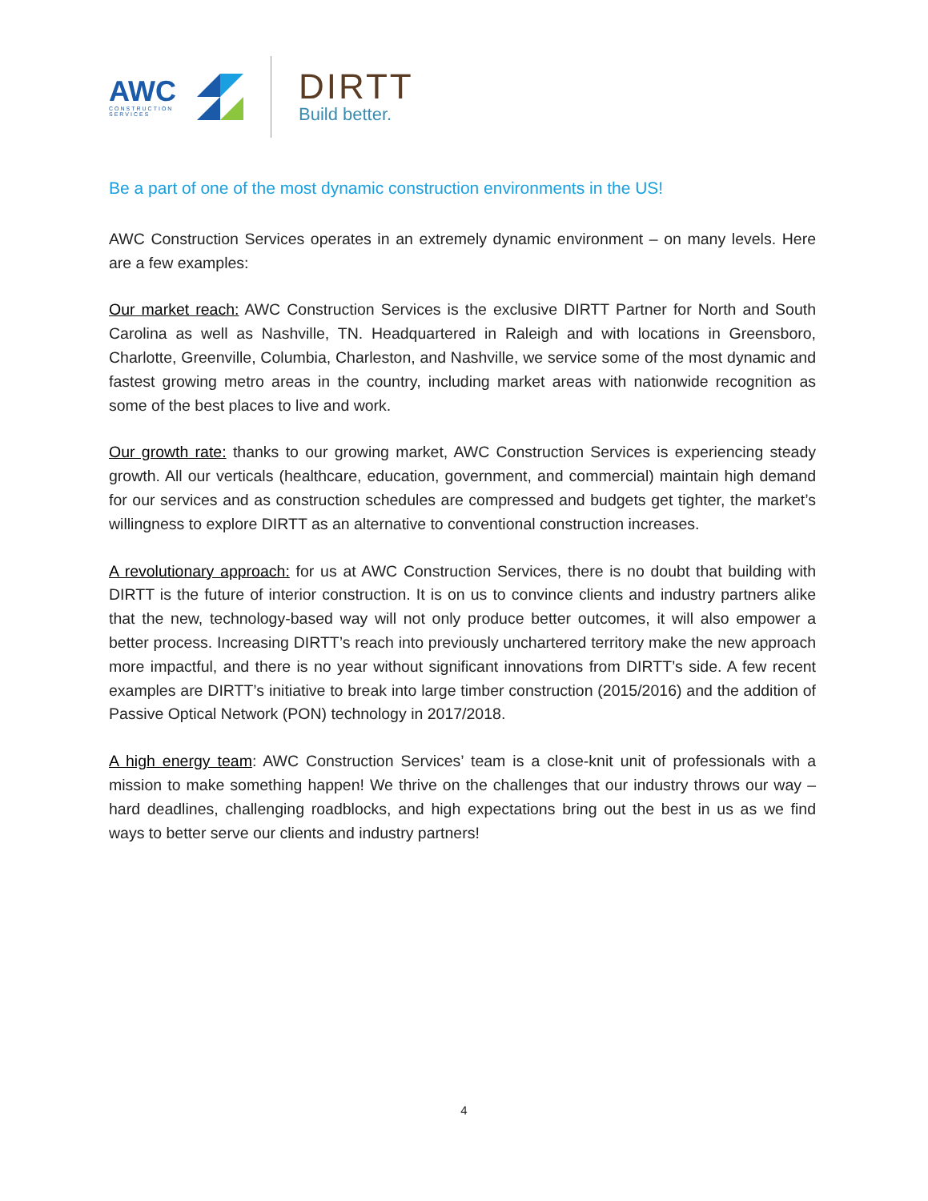AWC
CONSTRUCTION
SERVICES
DIRTT
Build better.
Be a part of one of the most dynamic construction environments in the US!
AWC Construction Services operates in an extremely dynamic environment – on many levels. Here are a few examples:
Our market reach: AWC Construction Services is the exclusive DIRTT Partner for North and South Carolina as well as Nashville, TN. Headquartered in Raleigh and with locations in Greensboro, Charlotte, Greenville, Columbia, Charleston, and Nashville, we service some of the most dynamic and fastest growing metro areas in the country, including market areas with nationwide recognition as some of the best places to live and work.
Our growth rate: thanks to our growing market, AWC Construction Services is experiencing steady growth. All our verticals (healthcare, education, government, and commercial) maintain high demand for our services and as construction schedules are compressed and budgets get tighter, the market’s willingness to explore DIRTT as an alternative to conventional construction increases.
A revolutionary approach: for us at AWC Construction Services, there is no doubt that building with DIRTT is the future of interior construction. It is on us to convince clients and industry partners alike that the new, technology-based way will not only produce better outcomes, it will also empower a better process. Increasing DIRTT’s reach into previously unchartered territory make the new approach more impactful, and there is no year without significant innovations from DIRTT’s side. A few recent examples are DIRTT’s initiative to break into large timber construction (2015/2016) and the addition of Passive Optical Network (PON) technology in 2017/2018.
A high energy team: AWC Construction Services’ team is a close-knit unit of professionals with a mission to make something happen! We thrive on the challenges that our industry throws our way – hard deadlines, challenging roadblocks, and high expectations bring out the best in us as we find ways to better serve our clients and industry partners!
4